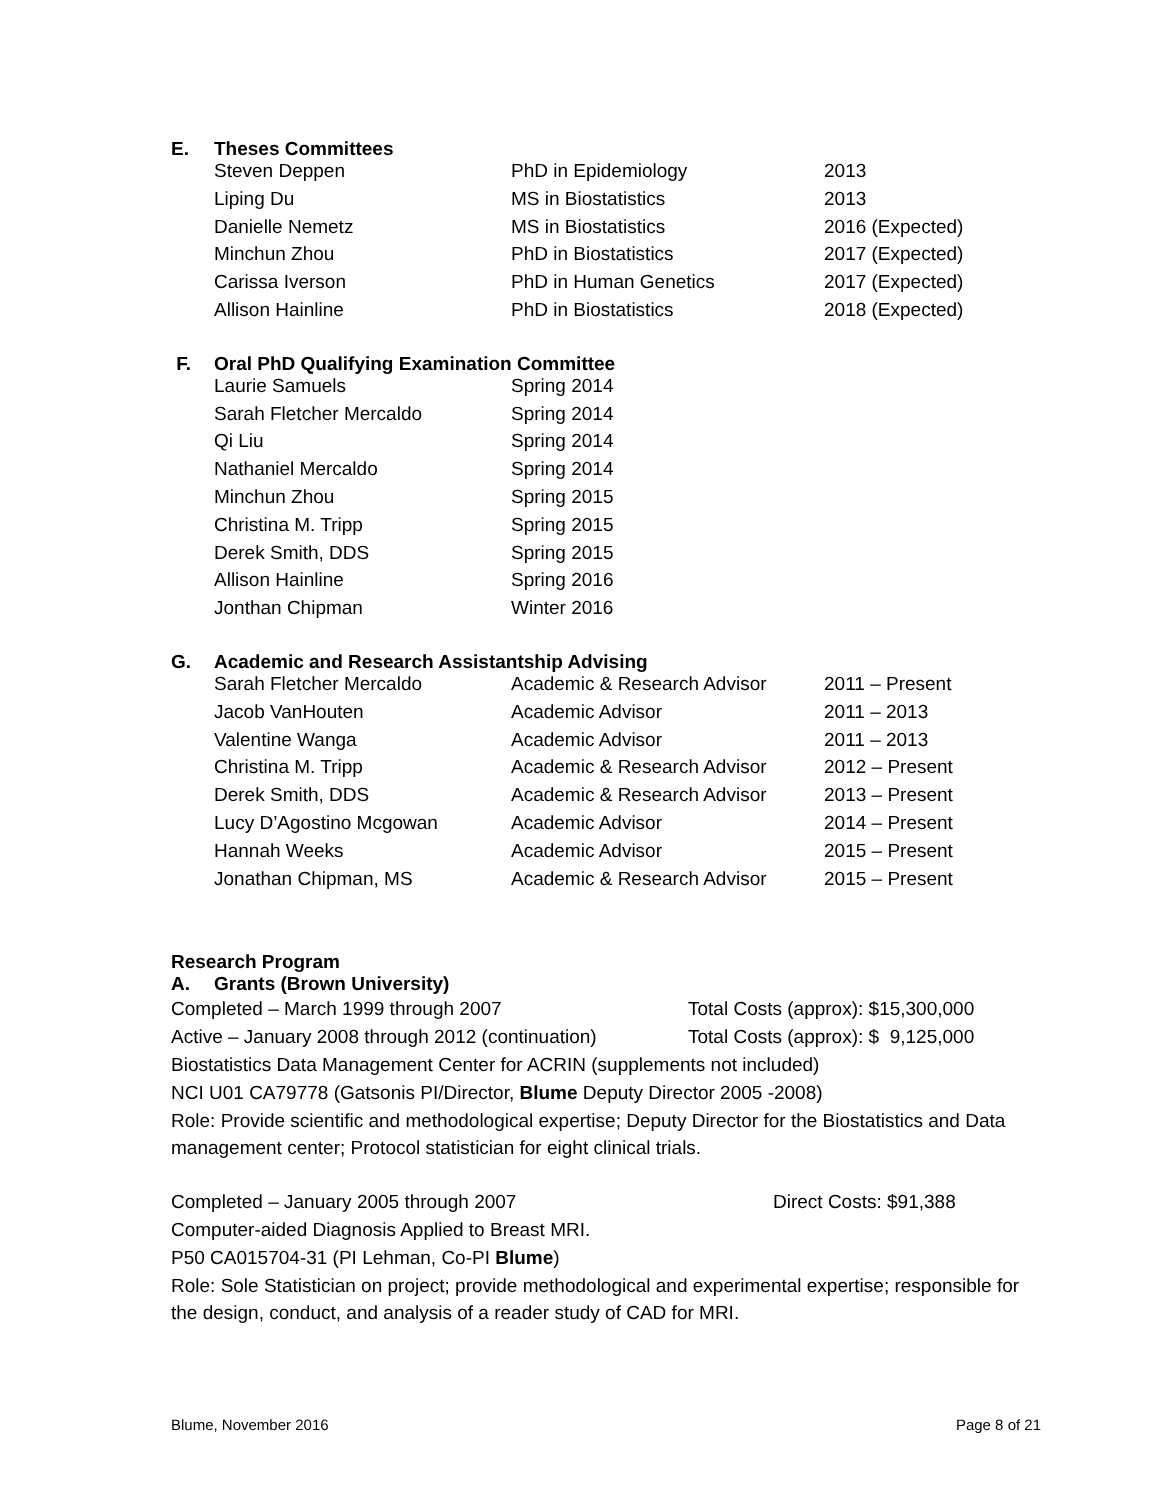E. Theses Committees
| Steven Deppen | PhD in Epidemiology | 2013 |
| Liping Du | MS in Biostatistics | 2013 |
| Danielle Nemetz | MS in Biostatistics | 2016 (Expected) |
| Minchun Zhou | PhD in Biostatistics | 2017 (Expected) |
| Carissa Iverson | PhD in Human Genetics | 2017 (Expected) |
| Allison Hainline | PhD in Biostatistics | 2018 (Expected) |
F. Oral PhD Qualifying Examination Committee
| Laurie Samuels | Spring 2014 |
| Sarah Fletcher Mercaldo | Spring 2014 |
| Qi Liu | Spring 2014 |
| Nathaniel Mercaldo | Spring 2014 |
| Minchun Zhou | Spring 2015 |
| Christina M. Tripp | Spring 2015 |
| Derek Smith, DDS | Spring 2015 |
| Allison Hainline | Spring 2016 |
| Jonthan Chipman | Winter 2016 |
G. Academic and Research Assistantship Advising
| Sarah Fletcher Mercaldo | Academic & Research Advisor | 2011 – Present |
| Jacob VanHouten | Academic Advisor | 2011 – 2013 |
| Valentine Wanga | Academic Advisor | 2011 – 2013 |
| Christina M. Tripp | Academic & Research Advisor | 2012 – Present |
| Derek Smith, DDS | Academic & Research Advisor | 2013 – Present |
| Lucy D’Agostino Mcgowan | Academic Advisor | 2014 – Present |
| Hannah Weeks | Academic Advisor | 2015 – Present |
| Jonathan Chipman, MS | Academic & Research Advisor | 2015 – Present |
Research Program
A. Grants (Brown University)
Completed – March 1999 through 2007 Total Costs (approx): $15,300,000
Active – January 2008 through 2012 (continuation)
Total Costs (approx): $ 9,125,000
Biostatistics Data Management Center for ACRIN (supplements not included)
NCI U01 CA79778 (Gatsonis PI/Director, Blume Deputy Director 2005 -2008)
Role: Provide scientific and methodological expertise; Deputy Director for the Biostatistics and Data management center; Protocol statistician for eight clinical trials.
Completed – January 2005 through 2007 Direct Costs: $91,388
Computer-aided Diagnosis Applied to Breast MRI.
P50 CA015704-31 (PI Lehman, Co-PI Blume)
Role: Sole Statistician on project; provide methodological and experimental expertise; responsible for the design, conduct, and analysis of a reader study of CAD for MRI.
Blume, November 2016 Page 8 of 21